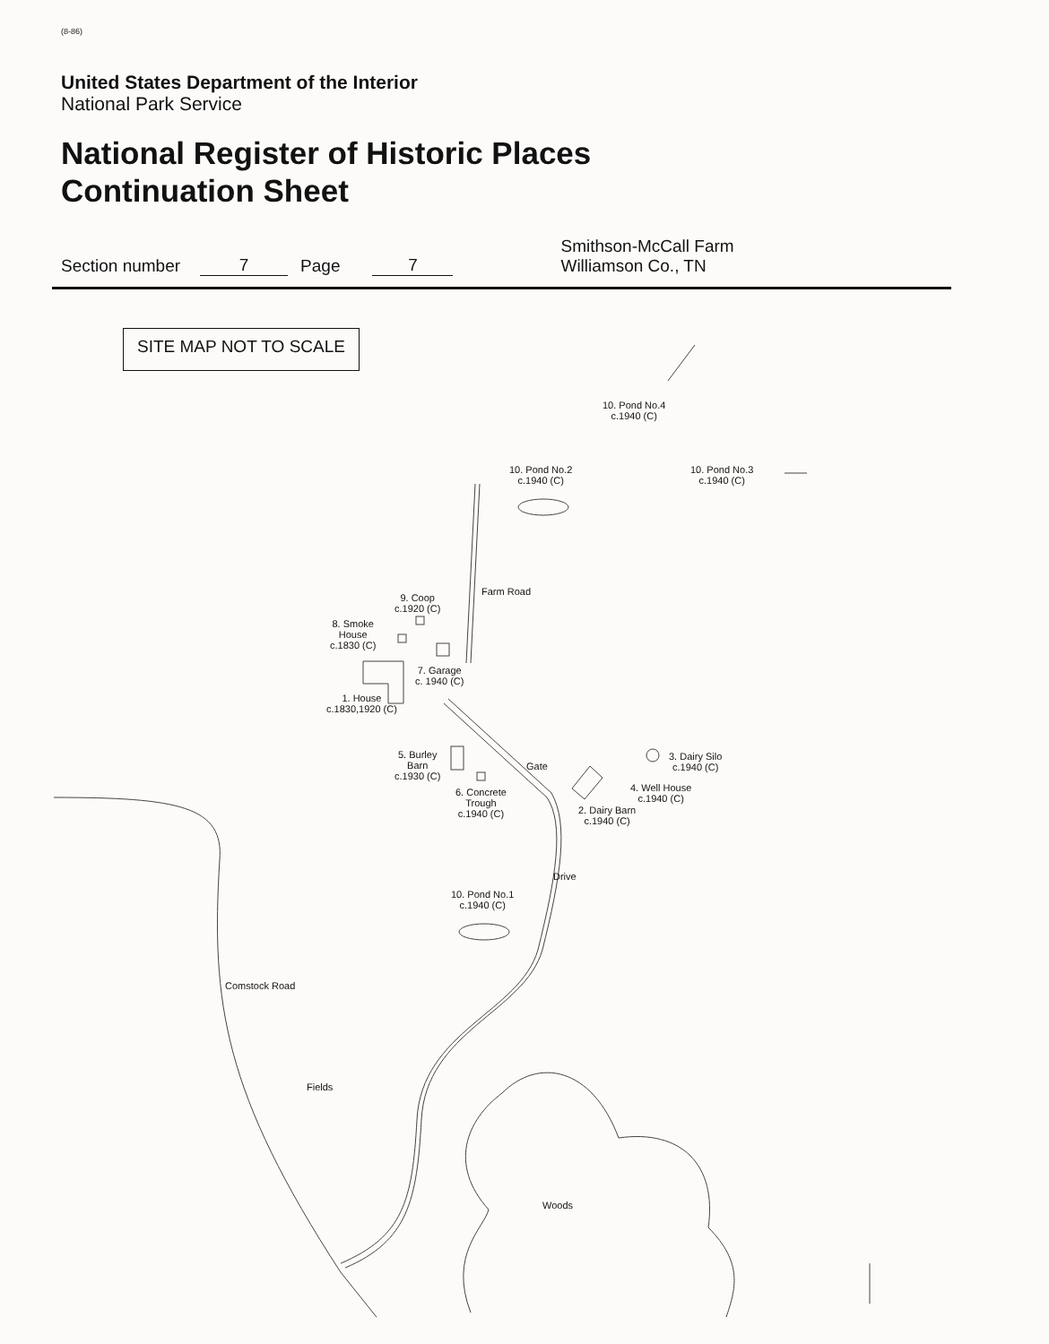(8-86)
United States Department of the Interior
National Park Service
National Register of Historic Places
Continuation Sheet
Section number 7 Page 7 Smithson-McCall Farm
Williamson Co., TN
SITE MAP NOT TO SCALE
10. Pond No.4
c.1940 (C)
10. Pond No.2
c.1940 (C)
10. Pond No.3
c.1940 (C)
Farm Road
9. Coop
c.1920 (C)
8. Smoke
House
c.1830 (C)
7. Garage
c. 1940 (C)
1. House
c.1830,1920 (C)
5. Burley
Barn
c.1930 (C)
Gate
3. Dairy Silo
c.1940 (C)
4. Well House
c.1940 (C)
6. Concrete
Trough
c.1940 (C)
2. Dairy Barn
c.1940 (C)
Drive
10. Pond No.1
c.1940 (C)
Comstock Road
Fields
Woods